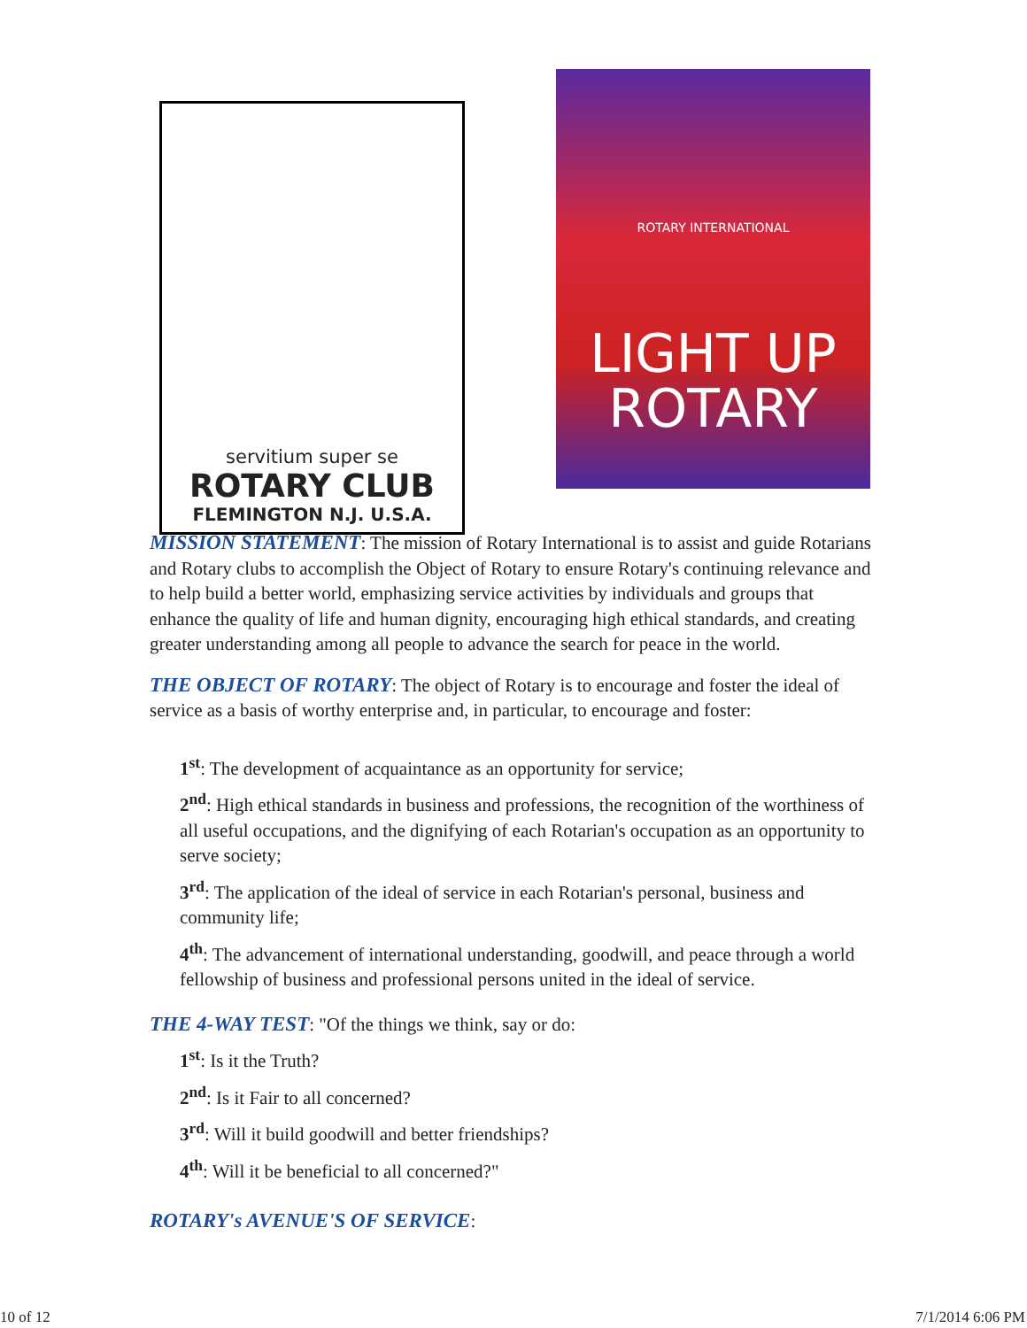servitium super se
ROTARY CLUB
FLEMINGTON N.J. U.S.A.
ROTARY INTERNATIONAL
LIGHT UP
ROTARY
MISSION STATEMENT: The mission of Rotary International is to assist and guide Rotarians and Rotary clubs to accomplish the Object of Rotary to ensure Rotary's continuing relevance and to help build a better world, emphasizing service activities by individuals and groups that enhance the quality of life and human dignity, encouraging high ethical standards, and creating greater understanding among all people to advance the search for peace in the world.
THE OBJECT OF ROTARY: The object of Rotary is to encourage and foster the ideal of service as a basis of worthy enterprise and, in particular, to encourage and foster:
1<sup>st</sup>: The development of acquaintance as an opportunity for service;
2<sup>nd</sup>: High ethical standards in business and professions, the recognition of the worthiness of all useful occupations, and the dignifying of each Rotarian's occupation as an opportunity to serve society;
3<sup>rd</sup>: The application of the ideal of service in each Rotarian's personal, business and community life;
4<sup>th</sup>: The advancement of international understanding, goodwill, and peace through a world fellowship of business and professional persons united in the ideal of service.
THE 4-WAY TEST: "Of the things we think, say or do:
1<sup>st</sup>: Is it the Truth?
2<sup>nd</sup>: Is it Fair to all concerned?
3<sup>rd</sup>: Will it build goodwill and better friendships?
4<sup>th</sup>: Will it be beneficial to all concerned?"
ROTARY's AVENUE'S OF SERVICE:
10 of 12 7/1/2014 6:06 PM